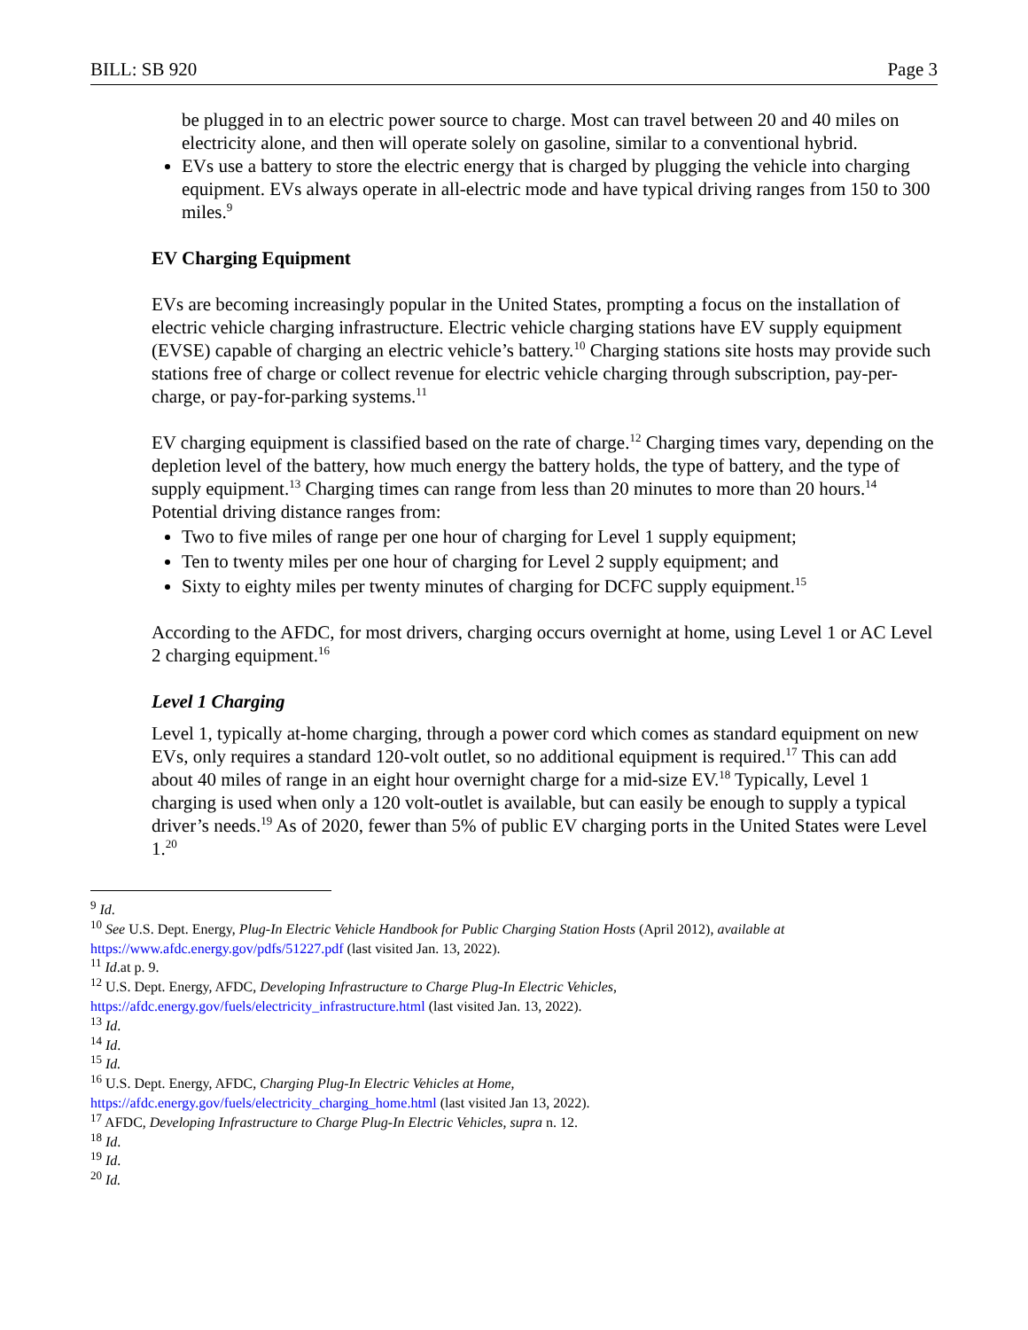BILL: SB 920 Page 3
be plugged in to an electric power source to charge. Most can travel between 20 and 40 miles on electricity alone, and then will operate solely on gasoline, similar to a conventional hybrid.
EVs use a battery to store the electric energy that is charged by plugging the vehicle into charging equipment. EVs always operate in all-electric mode and have typical driving ranges from 150 to 300 miles.<sup>9</sup>
EV Charging Equipment
EVs are becoming increasingly popular in the United States, prompting a focus on the installation of electric vehicle charging infrastructure. Electric vehicle charging stations have EV supply equipment (EVSE) capable of charging an electric vehicle’s battery.<sup>10</sup> Charging stations site hosts may provide such stations free of charge or collect revenue for electric vehicle charging through subscription, pay-per-charge, or pay-for-parking systems.<sup>11</sup>
EV charging equipment is classified based on the rate of charge.<sup>12</sup> Charging times vary, depending on the depletion level of the battery, how much energy the battery holds, the type of battery, and the type of supply equipment.<sup>13</sup> Charging times can range from less than 20 minutes to more than 20 hours.<sup>14</sup> Potential driving distance ranges from:
Two to five miles of range per one hour of charging for Level 1 supply equipment;
Ten to twenty miles per one hour of charging for Level 2 supply equipment; and
Sixty to eighty miles per twenty minutes of charging for DCFC supply equipment.<sup>15</sup>
According to the AFDC, for most drivers, charging occurs overnight at home, using Level 1 or AC Level 2 charging equipment.<sup>16</sup>
Level 1 Charging
Level 1, typically at-home charging, through a power cord which comes as standard equipment on new EVs, only requires a standard 120-volt outlet, so no additional equipment is required.<sup>17</sup> This can add about 40 miles of range in an eight hour overnight charge for a mid-size EV.<sup>18</sup> Typically, Level 1 charging is used when only a 120 volt-outlet is available, but can easily be enough to supply a typical driver’s needs.<sup>19</sup> As of 2020, fewer than 5% of public EV charging ports in the United States were Level 1.<sup>20</sup>
<sup>9</sup> Id.
<sup>10</sup> See U.S. Dept. Energy, Plug-In Electric Vehicle Handbook for Public Charging Station Hosts (April 2012), available at https://www.afdc.energy.gov/pdfs/51227.pdf (last visited Jan. 13, 2022).
<sup>11</sup> Id.at p. 9.
<sup>12</sup> U.S. Dept. Energy, AFDC, Developing Infrastructure to Charge Plug-In Electric Vehicles,
https://afdc.energy.gov/fuels/electricity_infrastructure.html (last visited Jan. 13, 2022).
<sup>13</sup> Id.
<sup>14</sup> Id.
<sup>15</sup> Id.
<sup>16</sup> U.S. Dept. Energy, AFDC, Charging Plug-In Electric Vehicles at Home,
https://afdc.energy.gov/fuels/electricity_charging_home.html (last visited Jan 13, 2022).
<sup>17</sup> AFDC, Developing Infrastructure to Charge Plug-In Electric Vehicles, supra n. 12.
<sup>18</sup> Id.
<sup>19</sup> Id.
<sup>20</sup> Id.